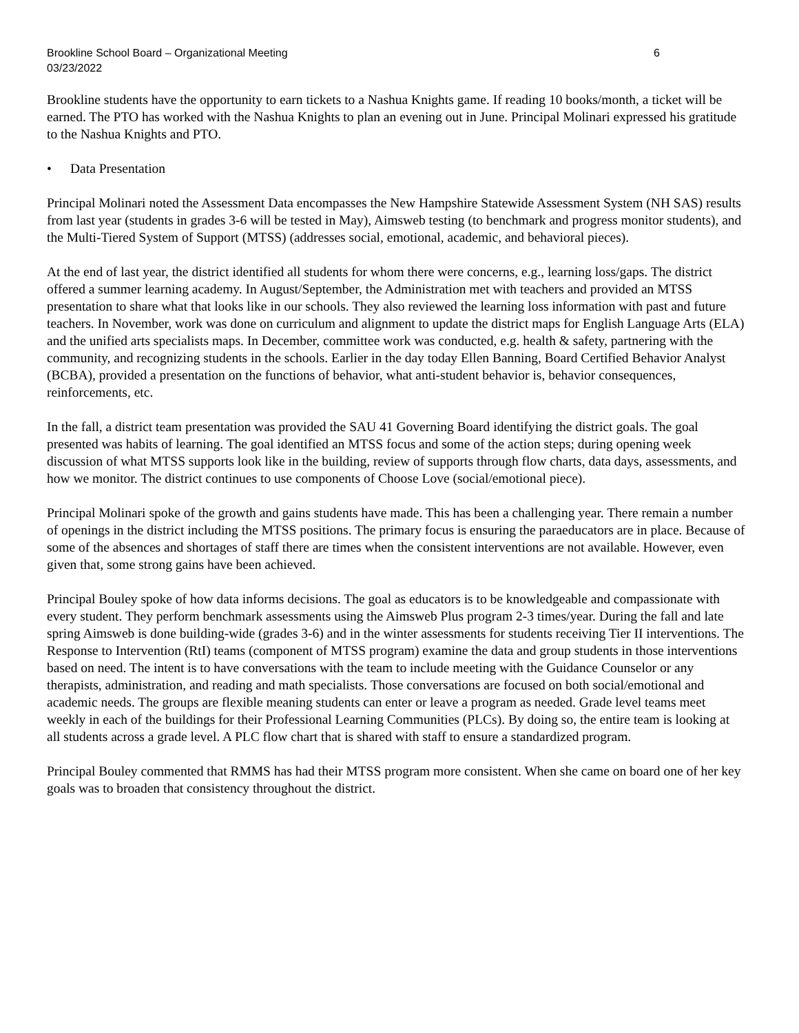Brookline School Board – Organizational Meeting
03/23/2022
6
Brookline students have the opportunity to earn tickets to a Nashua Knights game. If reading 10 books/month, a ticket will be earned. The PTO has worked with the Nashua Knights to plan an evening out in June. Principal Molinari expressed his gratitude to the Nashua Knights and PTO.
• Data Presentation
Principal Molinari noted the Assessment Data encompasses the New Hampshire Statewide Assessment System (NH SAS) results from last year (students in grades 3-6 will be tested in May), Aimsweb testing (to benchmark and progress monitor students), and the Multi-Tiered System of Support (MTSS) (addresses social, emotional, academic, and behavioral pieces).
At the end of last year, the district identified all students for whom there were concerns, e.g., learning loss/gaps. The district offered a summer learning academy. In August/September, the Administration met with teachers and provided an MTSS presentation to share what that looks like in our schools. They also reviewed the learning loss information with past and future teachers. In November, work was done on curriculum and alignment to update the district maps for English Language Arts (ELA) and the unified arts specialists maps. In December, committee work was conducted, e.g. health & safety, partnering with the community, and recognizing students in the schools. Earlier in the day today Ellen Banning, Board Certified Behavior Analyst (BCBA), provided a presentation on the functions of behavior, what anti-student behavior is, behavior consequences, reinforcements, etc.
In the fall, a district team presentation was provided the SAU 41 Governing Board identifying the district goals. The goal presented was habits of learning. The goal identified an MTSS focus and some of the action steps; during opening week discussion of what MTSS supports look like in the building, review of supports through flow charts, data days, assessments, and how we monitor. The district continues to use components of Choose Love (social/emotional piece).
Principal Molinari spoke of the growth and gains students have made. This has been a challenging year. There remain a number of openings in the district including the MTSS positions. The primary focus is ensuring the paraeducators are in place. Because of some of the absences and shortages of staff there are times when the consistent interventions are not available. However, even given that, some strong gains have been achieved.
Principal Bouley spoke of how data informs decisions. The goal as educators is to be knowledgeable and compassionate with every student. They perform benchmark assessments using the Aimsweb Plus program 2-3 times/year. During the fall and late spring Aimsweb is done building-wide (grades 3-6) and in the winter assessments for students receiving Tier II interventions. The Response to Intervention (RtI) teams (component of MTSS program) examine the data and group students in those interventions based on need. The intent is to have conversations with the team to include meeting with the Guidance Counselor or any therapists, administration, and reading and math specialists. Those conversations are focused on both social/emotional and academic needs. The groups are flexible meaning students can enter or leave a program as needed. Grade level teams meet weekly in each of the buildings for their Professional Learning Communities (PLCs). By doing so, the entire team is looking at all students across a grade level. A PLC flow chart that is shared with staff to ensure a standardized program.
Principal Bouley commented that RMMS has had their MTSS program more consistent. When she came on board one of her key goals was to broaden that consistency throughout the district.